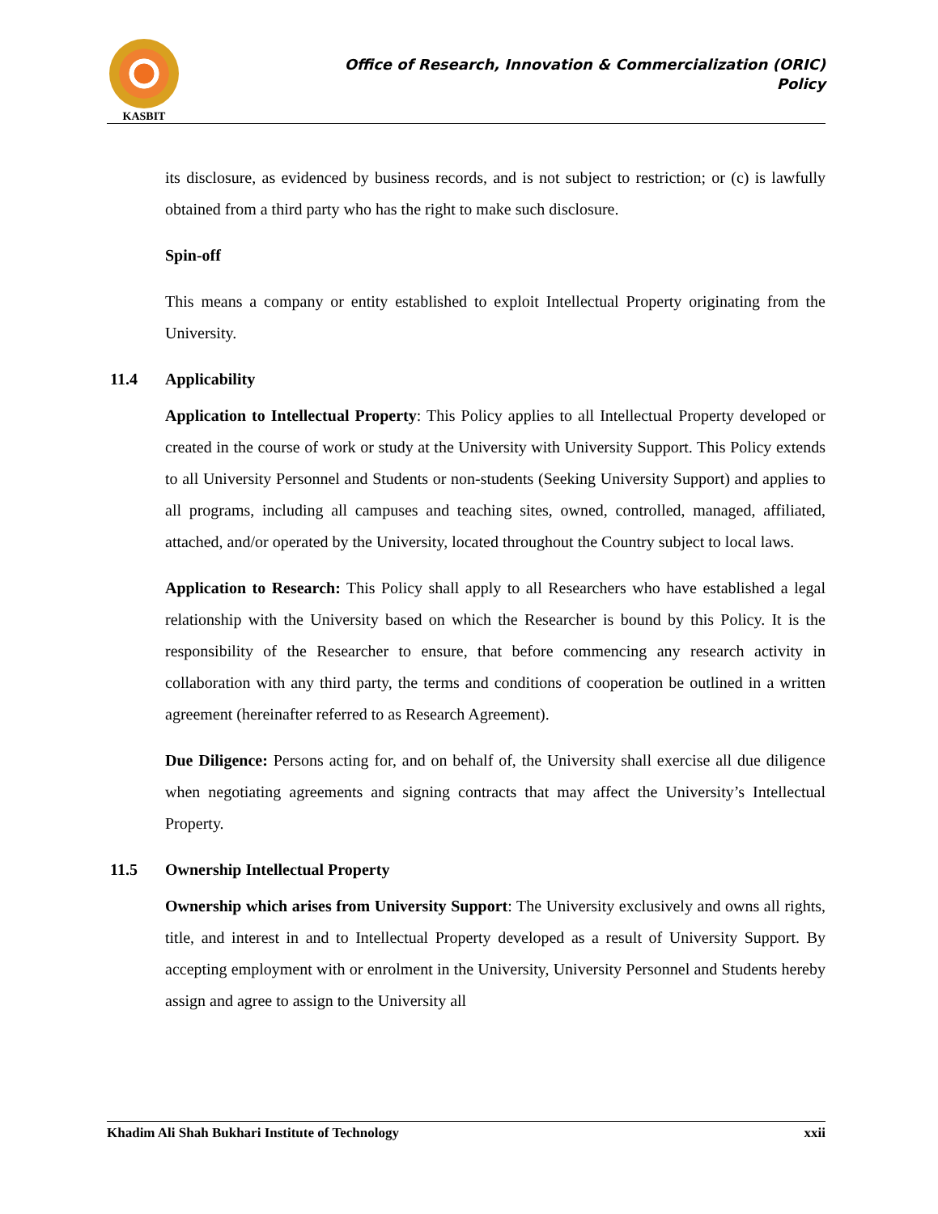KASBIT
Office of Research, Innovation & Commercialization (ORIC)
Policy
its disclosure, as evidenced by business records, and is not subject to restriction; or (c) is lawfully obtained from a third party who has the right to make such disclosure.
Spin-off
This means a company or entity established to exploit Intellectual Property originating from the University.
11.4 Applicability
Application to Intellectual Property: This Policy applies to all Intellectual Property developed or created in the course of work or study at the University with University Support. This Policy extends to all University Personnel and Students or non-students (Seeking University Support) and applies to all programs, including all campuses and teaching sites, owned, controlled, managed, affiliated, attached, and/or operated by the University, located throughout the Country subject to local laws.
Application to Research: This Policy shall apply to all Researchers who have established a legal relationship with the University based on which the Researcher is bound by this Policy. It is the responsibility of the Researcher to ensure, that before commencing any research activity in collaboration with any third party, the terms and conditions of cooperation be outlined in a written agreement (hereinafter referred to as Research Agreement).
Due Diligence: Persons acting for, and on behalf of, the University shall exercise all due diligence when negotiating agreements and signing contracts that may affect the University’s Intellectual Property.
11.5 Ownership Intellectual Property
Ownership which arises from University Support: The University exclusively and owns all rights, title, and interest in and to Intellectual Property developed as a result of University Support. By accepting employment with or enrolment in the University, University Personnel and Students hereby assign and agree to assign to the University all
Khadim Ali Shah Bukhari Institute of Technology xxii